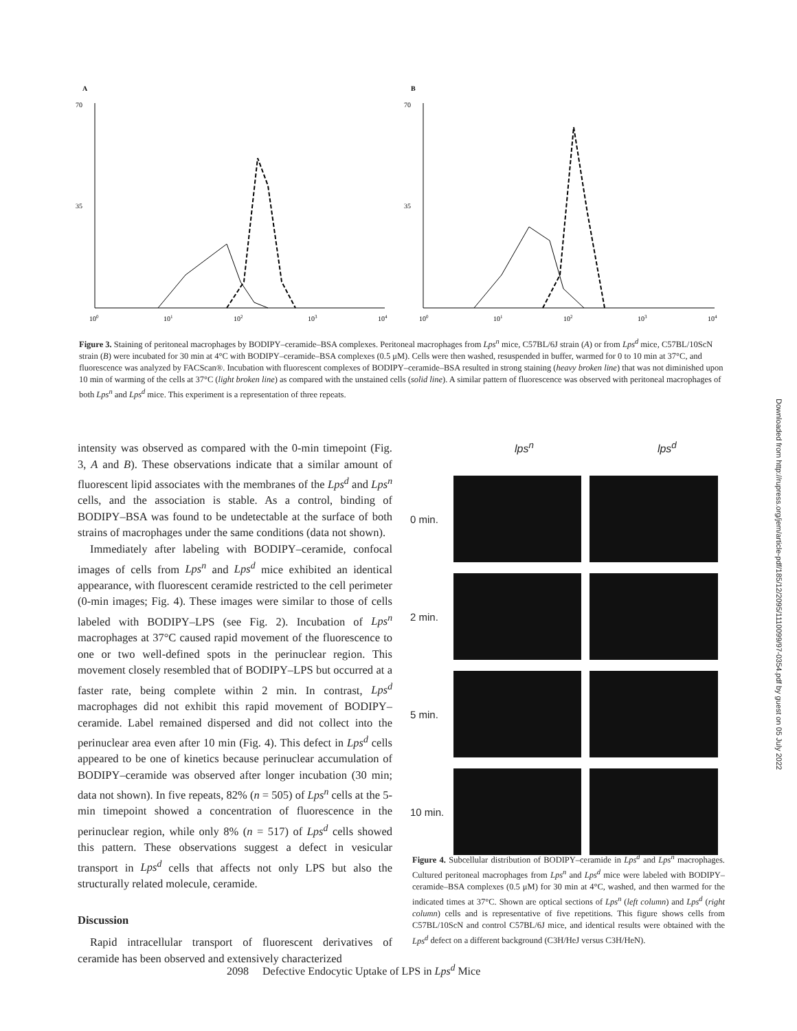A
B
70
35
70
35
100
101
102
103
104
100
101
102
103
104
Figure 3. Staining of peritoneal macrophages by BODIPY–ceramide–BSA complexes. Peritoneal macrophages from Lps<sup>n</sup> mice, C57BL/6J strain (A) or from Lps<sup>d</sup> mice, C57BL/10ScN strain (B) were incubated for 30 min at 4°C with BODIPY–ceramide–BSA complexes (0.5 μM). Cells were then washed, resuspended in buffer, warmed for 0 to 10 min at 37°C, and fluorescence was analyzed by FACScan®. Incubation with fluorescent complexes of BODIPY–ceramide–BSA resulted in strong staining (heavy broken line) that was not diminished upon 10 min of warming of the cells at 37°C (light broken line) as compared with the unstained cells (solid line). A similar pattern of fluorescence was observed with peritoneal macrophages of both Lps<sup>n</sup> and Lps<sup>d</sup> mice. This experiment is a representation of three repeats.
intensity was observed as compared with the 0-min timepoint (Fig. 3, A and B). These observations indicate that a similar amount of fluorescent lipid associates with the membranes of the Lps<sup>d</sup> and Lps<sup>n</sup> cells, and the association is stable. As a control, binding of BODIPY–BSA was found to be undetectable at the surface of both strains of macrophages under the same conditions (data not shown).
Immediately after labeling with BODIPY–ceramide, confocal images of cells from Lps<sup>n</sup> and Lps<sup>d</sup> mice exhibited an identical appearance, with fluorescent ceramide restricted to the cell perimeter (0-min images; Fig. 4). These images were similar to those of cells labeled with BODIPY–LPS (see Fig. 2). Incubation of Lps<sup>n</sup> macrophages at 37°C caused rapid movement of the fluorescence to one or two well-defined spots in the perinuclear region. This movement closely resembled that of BODIPY–LPS but occurred at a faster rate, being complete within 2 min. In contrast, Lps<sup>d</sup> macrophages did not exhibit this rapid movement of BODIPY–ceramide. Label remained dispersed and did not collect into the perinuclear area even after 10 min (Fig. 4). This defect in Lps<sup>d</sup> cells appeared to be one of kinetics because perinuclear accumulation of BODIPY–ceramide was observed after longer incubation (30 min; data not shown). In five repeats, 82% (n = 505) of Lps<sup>n</sup> cells at the 5-min timepoint showed a concentration of fluorescence in the perinuclear region, while only 8% (n = 517) of Lps<sup>d</sup> cells showed this pattern. These observations suggest a defect in vesicular transport in Lps<sup>d</sup> cells that affects not only LPS but also the structurally related molecule, ceramide.
Discussion
Rapid intracellular transport of fluorescent derivatives of ceramide has been observed and extensively characterized
lps<sup>n</sup> lps<sup>d</sup>
0 min.
2 min.
5 min.
10 min.
Figure 4. Subcellular distribution of BODIPY–ceramide in Lps<sup>d</sup> and Lps<sup>n</sup> macrophages. Cultured peritoneal macrophages from Lps<sup>n</sup> and Lps<sup>d</sup> mice were labeled with BODIPY–ceramide–BSA complexes (0.5 μM) for 30 min at 4°C, washed, and then warmed for the indicated times at 37°C. Shown are optical sections of Lps<sup>n</sup> (left column) and Lps<sup>d</sup> (right column) cells and is representative of five repetitions. This figure shows cells from C57BL/10ScN and control C57BL/6J mice, and identical results were obtained with the Lps<sup>d</sup> defect on a different background (C3H/HeJ versus C3H/HeN).
2098 Defective Endocytic Uptake of LPS in Lps<sup>d</sup> Mice
Downloaded from http://rupress.org/jem/article-pdf/185/12/2095/1110099/97-0354.pdf by guest on 05 July 2022